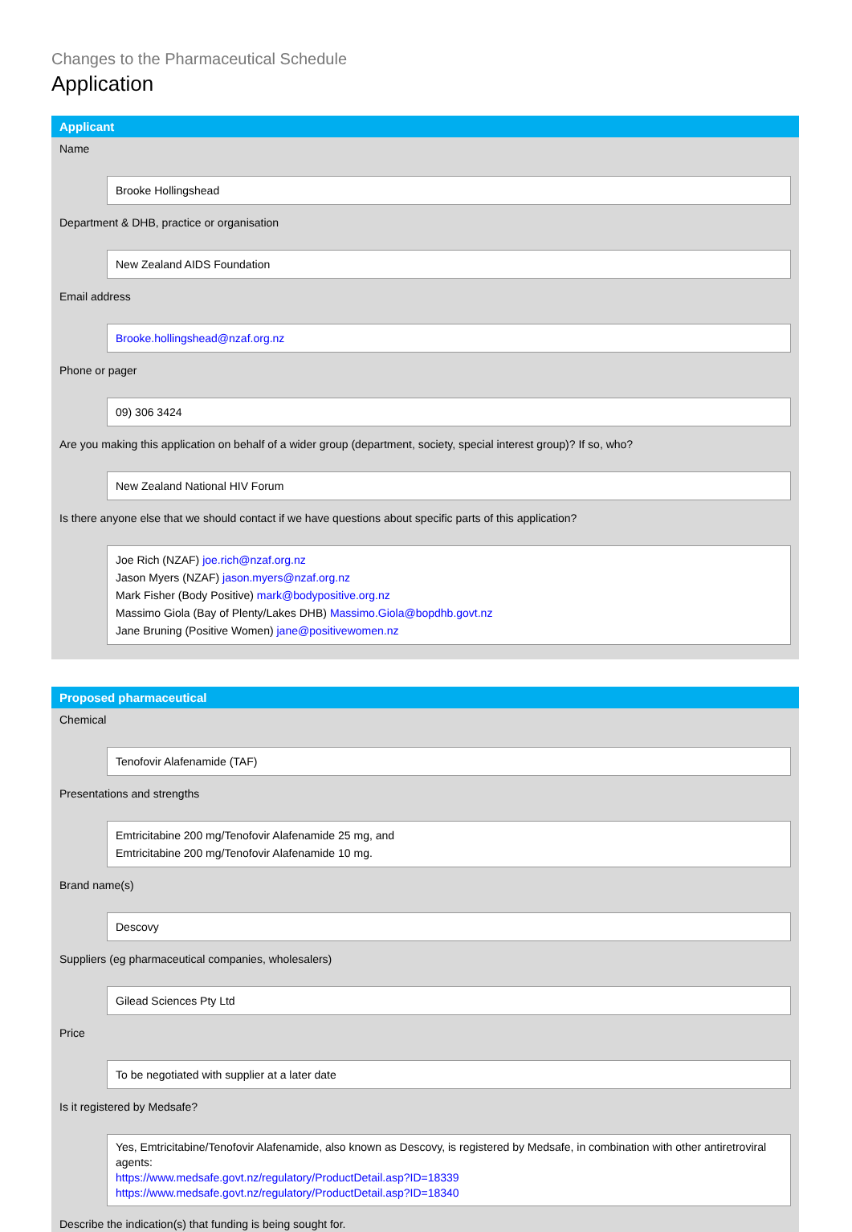Changes to the Pharmaceutical Schedule
Application
Applicant
Name
Brooke Hollingshead
Department & DHB, practice or organisation
New Zealand AIDS Foundation
Email address
Brooke.hollingshead@nzaf.org.nz
Phone or pager
09) 306 3424
Are you making this application on behalf of a wider group (department, society, special interest group)? If so, who?
New Zealand National HIV Forum
Is there anyone else that we should contact if we have questions about specific parts of this application?
Joe Rich (NZAF) joe.rich@nzaf.org.nz
Jason Myers (NZAF) jason.myers@nzaf.org.nz
Mark Fisher (Body Positive) mark@bodypositive.org.nz
Massimo Giola (Bay of Plenty/Lakes DHB) Massimo.Giola@bopdhb.govt.nz
Jane Bruning (Positive Women) jane@positivewomen.nz
Proposed pharmaceutical
Chemical
Tenofovir Alafenamide (TAF)
Presentations and strengths
Emtricitabine 200 mg/Tenofovir Alafenamide 25 mg, and
Emtricitabine 200 mg/Tenofovir Alafenamide 10 mg.
Brand name(s)
Descovy
Suppliers (eg pharmaceutical companies, wholesalers)
Gilead Sciences Pty Ltd
Price
To be negotiated with supplier at a later date
Is it registered by Medsafe?
Yes, Emtricitabine/Tenofovir Alafenamide, also known as Descovy, is registered by Medsafe, in combination with other antiretroviral agents:
https://www.medsafe.govt.nz/regulatory/ProductDetail.asp?ID=18339
https://www.medsafe.govt.nz/regulatory/ProductDetail.asp?ID=18340
Describe the indication(s) that funding is being sought for.